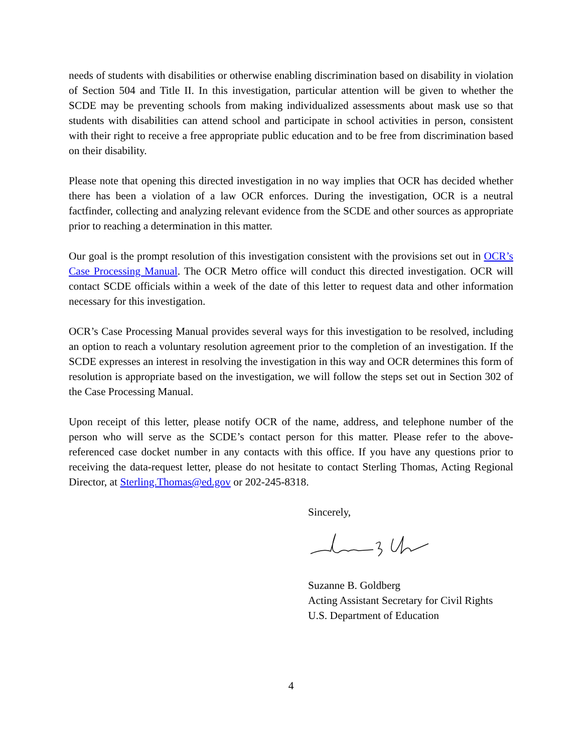needs of students with disabilities or otherwise enabling discrimination based on disability in violation of Section 504 and Title II. In this investigation, particular attention will be given to whether the SCDE may be preventing schools from making individualized assessments about mask use so that students with disabilities can attend school and participate in school activities in person, consistent with their right to receive a free appropriate public education and to be free from discrimination based on their disability.
Please note that opening this directed investigation in no way implies that OCR has decided whether there has been a violation of a law OCR enforces. During the investigation, OCR is a neutral factfinder, collecting and analyzing relevant evidence from the SCDE and other sources as appropriate prior to reaching a determination in this matter.
Our goal is the prompt resolution of this investigation consistent with the provisions set out in OCR’s Case Processing Manual. The OCR Metro office will conduct this directed investigation. OCR will contact SCDE officials within a week of the date of this letter to request data and other information necessary for this investigation.
OCR’s Case Processing Manual provides several ways for this investigation to be resolved, including an option to reach a voluntary resolution agreement prior to the completion of an investigation. If the SCDE expresses an interest in resolving the investigation in this way and OCR determines this form of resolution is appropriate based on the investigation, we will follow the steps set out in Section 302 of the Case Processing Manual.
Upon receipt of this letter, please notify OCR of the name, address, and telephone number of the person who will serve as the SCDE’s contact person for this matter. Please refer to the above-referenced case docket number in any contacts with this office. If you have any questions prior to receiving the data-request letter, please do not hesitate to contact Sterling Thomas, Acting Regional Director, at Sterling.Thomas@ed.gov or 202-245-8318.
Sincerely,
Suzanne B. Goldberg
Acting Assistant Secretary for Civil Rights
U.S. Department of Education
4